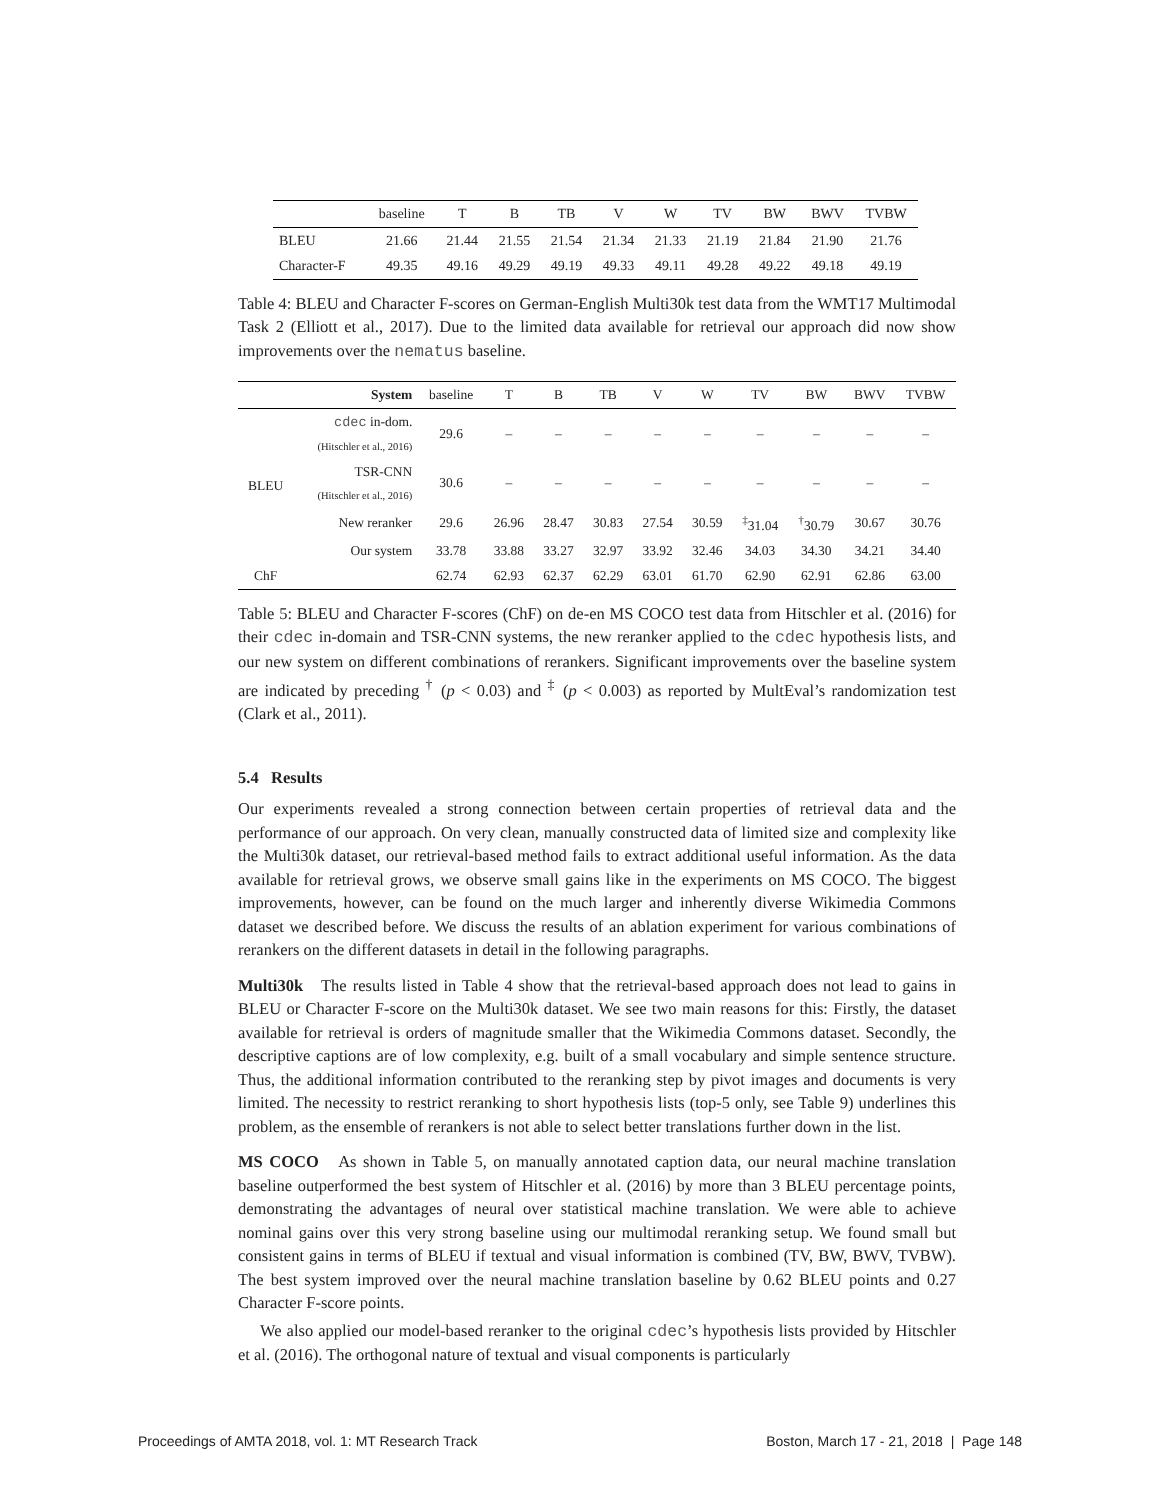| | baseline | T | B | TB | V | W | TV | BW | BWV | TVBW |
| --- | --- | --- | --- | --- | --- | --- | --- | --- | --- | --- |
| BLEU | 21.66 | 21.44 | 21.55 | 21.54 | 21.34 | 21.33 | 21.19 | 21.84 | 21.90 | 21.76 |
| Character-F | 49.35 | 49.16 | 49.29 | 49.19 | 49.33 | 49.11 | 49.28 | 49.22 | 49.18 | 49.19 |
Table 4: BLEU and Character F-scores on German-English Multi30k test data from the WMT17 Multimodal Task 2 (Elliott et al., 2017). Due to the limited data available for retrieval our approach did now show improvements over the nematus baseline.
| | System | baseline | T | B | TB | V | W | TV | BW | BWV | TVBW |
| --- | --- | --- | --- | --- | --- | --- | --- | --- | --- | --- | --- |
| BLEU | cdec in-dom. (Hitschler et al., 2016) | 29.6 | – | – | – | – | – | – | – | – | – |
| | TSR-CNN (Hitschler et al., 2016) | 30.6 | – | – | – | – | – | – | – | – | – |
| | New reranker | 29.6 | 26.96 | 28.47 | 30.83 | 27.54 | 30.59 | <sup>‡</sup> 31.04 | <sup>†</sup> 30.79 | 30.67 | 30.76 |
| | Our system | 33.78 | 33.88 | 33.27 | 32.97 | 33.92 | 32.46 | 34.03 | 34.30 | 34.21 | 34.40 |
| ChF | | 62.74 | 62.93 | 62.37 | 62.29 | 63.01 | 61.70 | 62.90 | 62.91 | 62.86 | 63.00 |
Table 5: BLEU and Character F-scores (ChF) on de-en MS COCO test data from Hitschler et al. (2016) for their cdec in-domain and TSR-CNN systems, the new reranker applied to the cdec hypothesis lists, and our new system on different combinations of rerankers. Significant improvements over the baseline system are indicated by preceding <sup>†</sup> (p < 0.03) and <sup>‡</sup> (p < 0.003) as reported by MultEval’s randomization test (Clark et al., 2011).
5.4 Results
Our experiments revealed a strong connection between certain properties of retrieval data and the performance of our approach. On very clean, manually constructed data of limited size and complexity like the Multi30k dataset, our retrieval-based method fails to extract additional useful information. As the data available for retrieval grows, we observe small gains like in the experiments on MS COCO. The biggest improvements, however, can be found on the much larger and inherently diverse Wikimedia Commons dataset we described before. We discuss the results of an ablation experiment for various combinations of rerankers on the different datasets in detail in the following paragraphs.
Multi30k The results listed in Table 4 show that the retrieval-based approach does not lead to gains in BLEU or Character F-score on the Multi30k dataset. We see two main reasons for this: Firstly, the dataset available for retrieval is orders of magnitude smaller that the Wikimedia Commons dataset. Secondly, the descriptive captions are of low complexity, e.g. built of a small vocabulary and simple sentence structure. Thus, the additional information contributed to the reranking step by pivot images and documents is very limited. The necessity to restrict reranking to short hypothesis lists (top-5 only, see Table 9) underlines this problem, as the ensemble of rerankers is not able to select better translations further down in the list.
MS COCO As shown in Table 5, on manually annotated caption data, our neural machine translation baseline outperformed the best system of Hitschler et al. (2016) by more than 3 BLEU percentage points, demonstrating the advantages of neural over statistical machine translation. We were able to achieve nominal gains over this very strong baseline using our multimodal reranking setup. We found small but consistent gains in terms of BLEU if textual and visual information is combined (TV, BW, BWV, TVBW). The best system improved over the neural machine translation baseline by 0.62 BLEU points and 0.27 Character F-score points.
We also applied our model-based reranker to the original cdec’s hypothesis lists provided by Hitschler et al. (2016). The orthogonal nature of textual and visual components is particularly
Proceedings of AMTA 2018, vol. 1: MT Research Track Boston, March 17 - 21, 2018 | Page 148